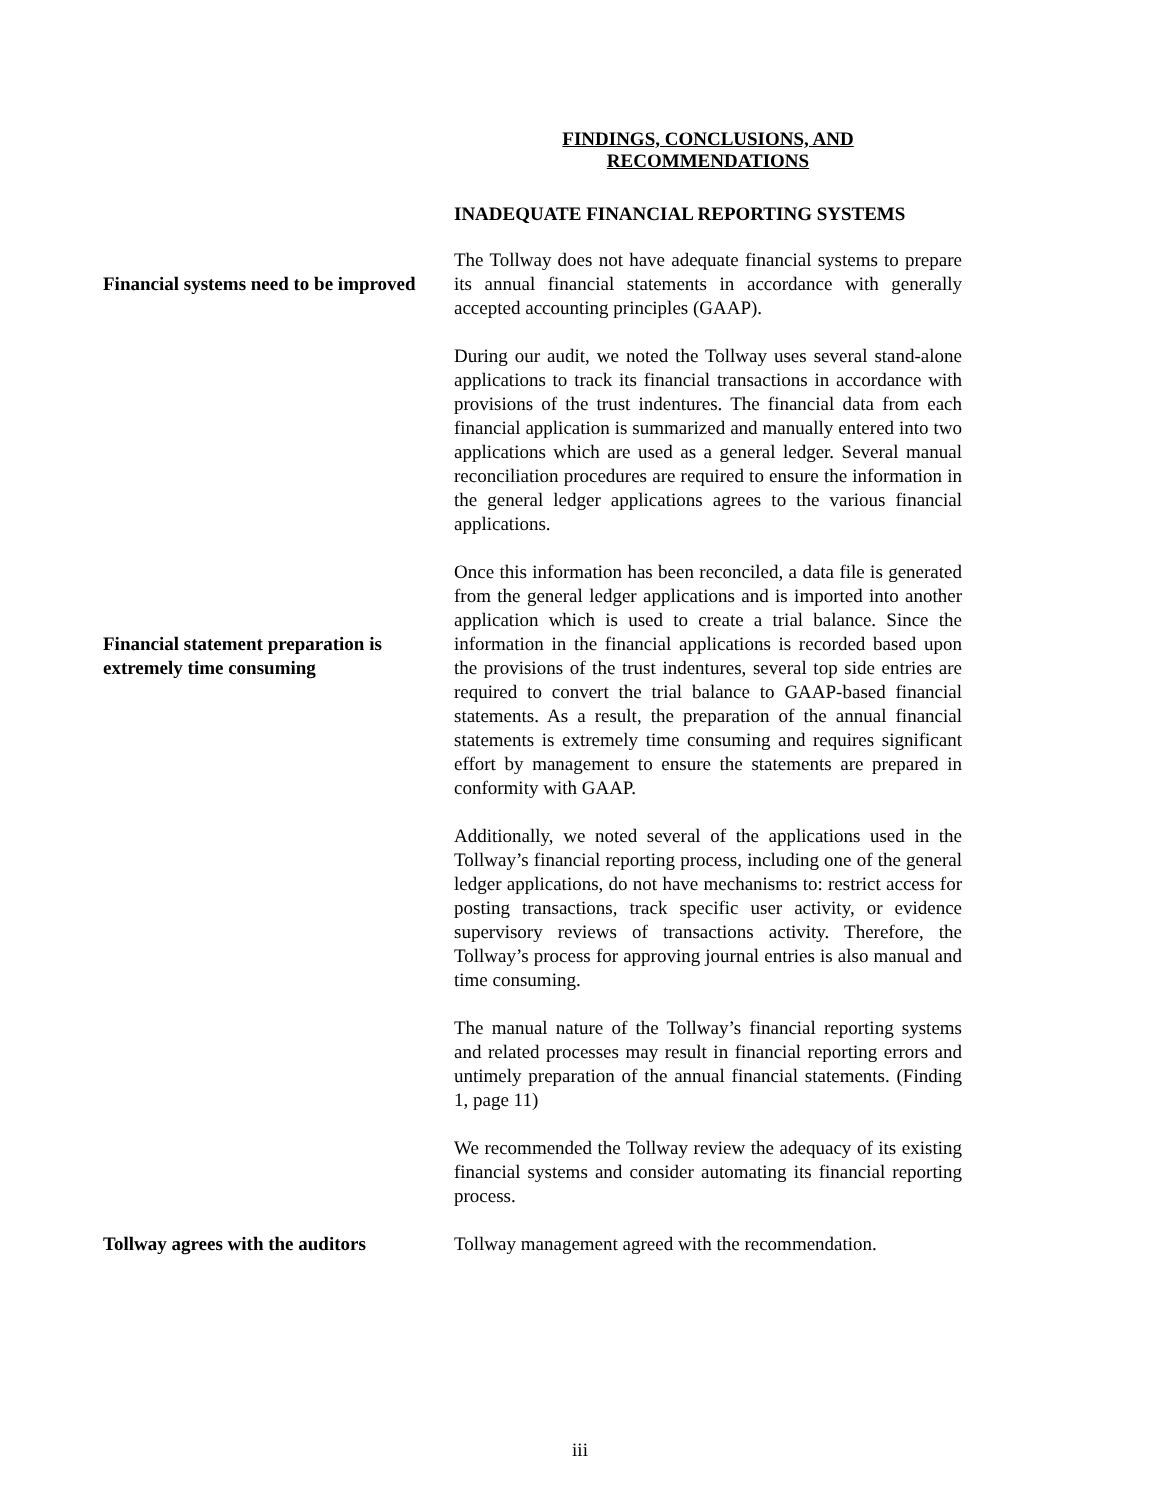FINDINGS, CONCLUSIONS, AND
RECOMMENDATIONS
INADEQUATE FINANCIAL REPORTING SYSTEMS
Financial systems need to be improved
The Tollway does not have adequate financial systems to prepare its annual financial statements in accordance with generally accepted accounting principles (GAAP).
During our audit, we noted the Tollway uses several stand-alone applications to track its financial transactions in accordance with provisions of the trust indentures. The financial data from each financial application is summarized and manually entered into two applications which are used as a general ledger. Several manual reconciliation procedures are required to ensure the information in the general ledger applications agrees to the various financial applications.
Financial statement preparation is extremely time consuming
Once this information has been reconciled, a data file is generated from the general ledger applications and is imported into another application which is used to create a trial balance. Since the information in the financial applications is recorded based upon the provisions of the trust indentures, several top side entries are required to convert the trial balance to GAAP-based financial statements. As a result, the preparation of the annual financial statements is extremely time consuming and requires significant effort by management to ensure the statements are prepared in conformity with GAAP.
Additionally, we noted several of the applications used in the Tollway’s financial reporting process, including one of the general ledger applications, do not have mechanisms to: restrict access for posting transactions, track specific user activity, or evidence supervisory reviews of transactions activity. Therefore, the Tollway’s process for approving journal entries is also manual and time consuming.
The manual nature of the Tollway’s financial reporting systems and related processes may result in financial reporting errors and untimely preparation of the annual financial statements. (Finding 1, page 11)
We recommended the Tollway review the adequacy of its existing financial systems and consider automating its financial reporting process.
Tollway agrees with the auditors
Tollway management agreed with the recommendation.
iii